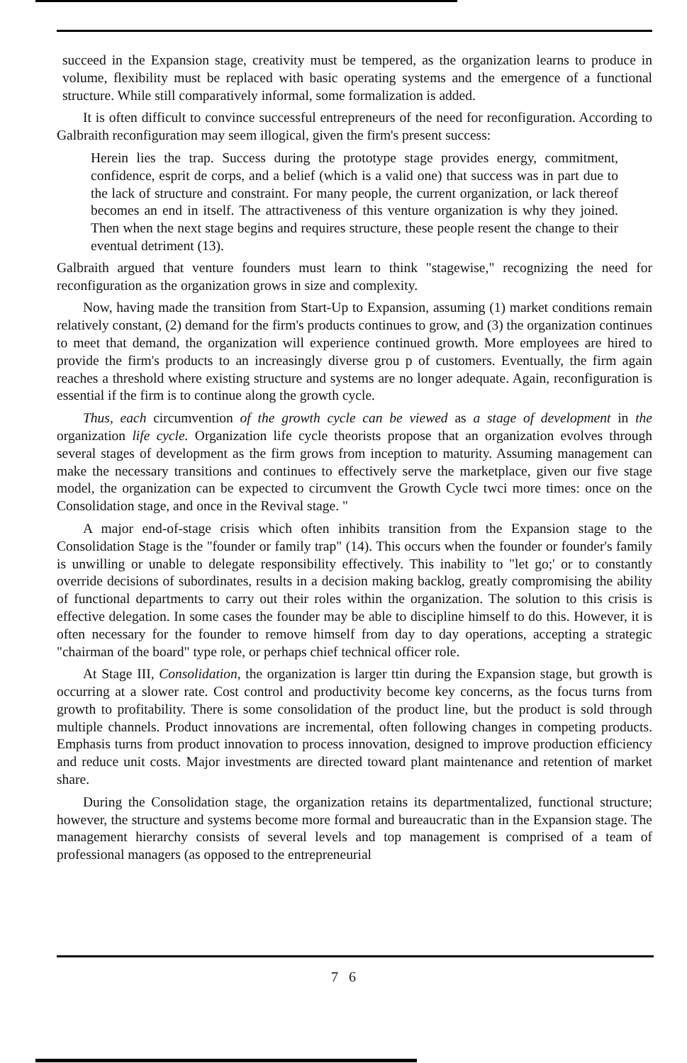succeed in the Expansion stage, creativity must be tempered, as the organization learns to produce in volume, flexibility must be replaced with basic operating systems and the emergence of a functional structure. While still comparatively informal, some formalization is added.
It is often difficult to convince successful entrepreneurs of the need for reconfiguration. According to Galbraith reconfiguration may seem illogical, given the firm's present success:
Herein lies the trap. Success during the prototype stage provides energy, commitment, confidence, esprit de corps, and a belief (which is a valid one) that success was in part due to the lack of structure and constraint. For many people, the current organization, or lack thereof becomes an end in itself. The attractiveness of this venture organization is why they joined. Then when the next stage begins and requires structure, these people resent the change to their eventual detriment (13).
Galbraith argued that venture founders must learn to think "stagewise," recognizing the need for reconfiguration as the organization grows in size and complexity.
Now, having made the transition from Start-Up to Expansion, assuming (1) market conditions remain relatively constant, (2) demand for the firm's products continues to grow, and (3) the organization continues to meet that demand, the organization will experience continued growth. More employees are hired to provide the firm's products to an increasingly diverse grou p of customers. Eventually, the firm again reaches a threshold where existing structure and systems are no longer adequate. Again, reconfiguration is essential if the firm is to continue along the growth cycle.
Thus, each circumvention of the growth cycle can be viewed as a stage of development in the organization life cycle. Organization life cycle theorists propose that an organization evolves through several stages of development as the firm grows from inception to maturity. Assuming management can make the necessary transitions and continues to effectively serve the marketplace, given our five stage model, the organization can be expected to circumvent the Growth Cycle twci more times: once on the Consolidation stage, and once in the Revival stage. "
A major end-of-stage crisis which often inhibits transition from the Expansion stage to the Consolidation Stage is the "founder or family trap" (14). This occurs when the founder or founder's family is unwilling or unable to delegate responsibility effectively. This inability to "let go;' or to constantly override decisions of subordinates, results in a decision making backlog, greatly compromising the ability of functional departments to carry out their roles within the organization. The solution to this crisis is effective delegation. In some cases the founder may be able to discipline himself to do this. However, it is often necessary for the founder to remove himself from day to day operations, accepting a strategic "chairman of the board" type role, or perhaps chief technical officer role.
At Stage III, Consolidation, the organization is larger ttin during the Expansion stage, but growth is occurring at a slower rate. Cost control and productivity become key concerns, as the focus turns from growth to profitability. There is some consolidation of the product line, but the product is sold through multiple channels. Product innovations are incremental, often following changes in competing products. Emphasis turns from product innovation to process innovation, designed to improve production efficiency and reduce unit costs. Major investments are directed toward plant maintenance and retention of market share.
During the Consolidation stage, the organization retains its departmentalized, functional structure; however, the structure and systems become more formal and bureaucratic than in the Expansion stage. The management hierarchy consists of several levels and top management is comprised of a team of professional managers (as opposed to the entrepreneurial
7 6